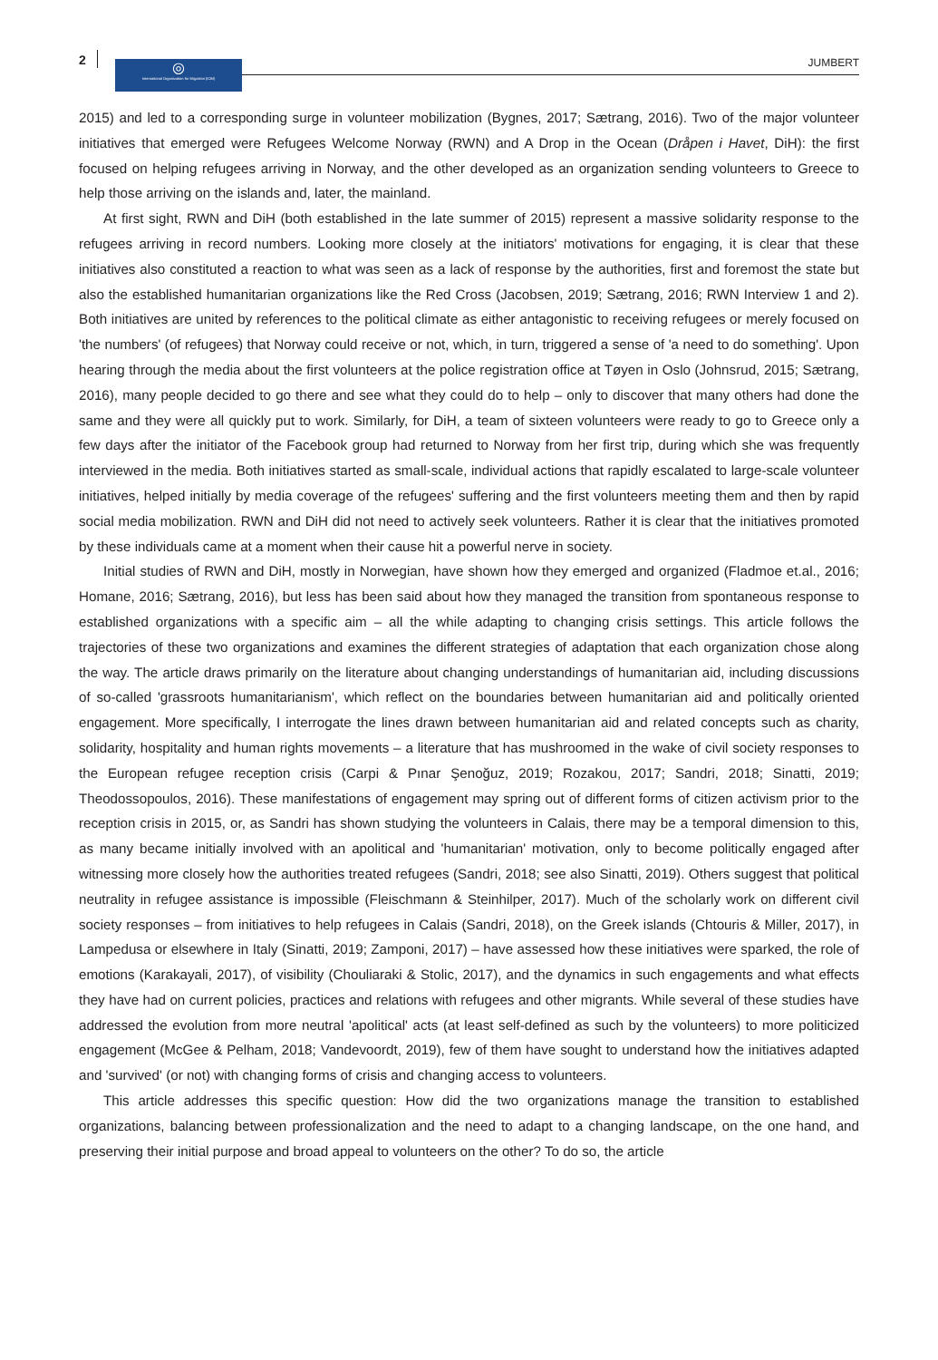2 ◎
International Organization for Migration (IOM)
JUMBERT
2015) and led to a corresponding surge in volunteer mobilization (Bygnes, 2017; Sætrang, 2016). Two of the major volunteer initiatives that emerged were Refugees Welcome Norway (RWN) and A Drop in the Ocean (Dråpen i Havet, DiH): the first focused on helping refugees arriving in Norway, and the other developed as an organization sending volunteers to Greece to help those arriving on the islands and, later, the mainland.
At first sight, RWN and DiH (both established in the late summer of 2015) represent a massive solidarity response to the refugees arriving in record numbers. Looking more closely at the initiators' motivations for engaging, it is clear that these initiatives also constituted a reaction to what was seen as a lack of response by the authorities, first and foremost the state but also the established humanitarian organizations like the Red Cross (Jacobsen, 2019; Sætrang, 2016; RWN Interview 1 and 2). Both initiatives are united by references to the political climate as either antagonistic to receiving refugees or merely focused on 'the numbers' (of refugees) that Norway could receive or not, which, in turn, triggered a sense of 'a need to do something'. Upon hearing through the media about the first volunteers at the police registration office at Tøyen in Oslo (Johnsrud, 2015; Sætrang, 2016), many people decided to go there and see what they could do to help – only to discover that many others had done the same and they were all quickly put to work. Similarly, for DiH, a team of sixteen volunteers were ready to go to Greece only a few days after the initiator of the Facebook group had returned to Norway from her first trip, during which she was frequently interviewed in the media. Both initiatives started as small-scale, individual actions that rapidly escalated to large-scale volunteer initiatives, helped initially by media coverage of the refugees' suffering and the first volunteers meeting them and then by rapid social media mobilization. RWN and DiH did not need to actively seek volunteers. Rather it is clear that the initiatives promoted by these individuals came at a moment when their cause hit a powerful nerve in society.
Initial studies of RWN and DiH, mostly in Norwegian, have shown how they emerged and organized (Fladmoe et.al., 2016; Homane, 2016; Sætrang, 2016), but less has been said about how they managed the transition from spontaneous response to established organizations with a specific aim – all the while adapting to changing crisis settings. This article follows the trajectories of these two organizations and examines the different strategies of adaptation that each organization chose along the way. The article draws primarily on the literature about changing understandings of humanitarian aid, including discussions of so-called 'grassroots humanitarianism', which reflect on the boundaries between humanitarian aid and politically oriented engagement. More specifically, I interrogate the lines drawn between humanitarian aid and related concepts such as charity, solidarity, hospitality and human rights movements – a literature that has mushroomed in the wake of civil society responses to the European refugee reception crisis (Carpi & Pınar Şenoğuz, 2019; Rozakou, 2017; Sandri, 2018; Sinatti, 2019; Theodossopoulos, 2016). These manifestations of engagement may spring out of different forms of citizen activism prior to the reception crisis in 2015, or, as Sandri has shown studying the volunteers in Calais, there may be a temporal dimension to this, as many became initially involved with an apolitical and 'humanitarian' motivation, only to become politically engaged after witnessing more closely how the authorities treated refugees (Sandri, 2018; see also Sinatti, 2019). Others suggest that political neutrality in refugee assistance is impossible (Fleischmann & Steinhilper, 2017). Much of the scholarly work on different civil society responses – from initiatives to help refugees in Calais (Sandri, 2018), on the Greek islands (Chtouris & Miller, 2017), in Lampedusa or elsewhere in Italy (Sinatti, 2019; Zamponi, 2017) – have assessed how these initiatives were sparked, the role of emotions (Karakayali, 2017), of visibility (Chouliaraki & Stolic, 2017), and the dynamics in such engagements and what effects they have had on current policies, practices and relations with refugees and other migrants. While several of these studies have addressed the evolution from more neutral 'apolitical' acts (at least self-defined as such by the volunteers) to more politicized engagement (McGee & Pelham, 2018; Vandevoordt, 2019), few of them have sought to understand how the initiatives adapted and 'survived' (or not) with changing forms of crisis and changing access to volunteers.
This article addresses this specific question: How did the two organizations manage the transition to established organizations, balancing between professionalization and the need to adapt to a changing landscape, on the one hand, and preserving their initial purpose and broad appeal to volunteers on the other? To do so, the article